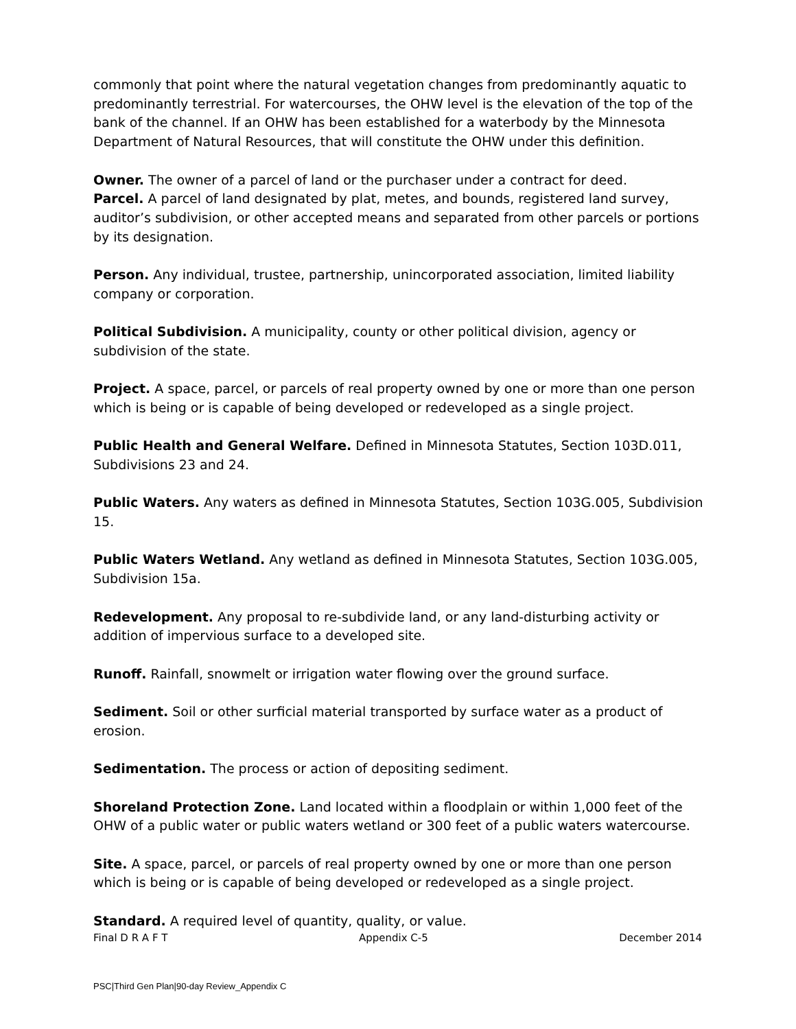commonly that point where the natural vegetation changes from predominantly aquatic to predominantly terrestrial. For watercourses, the OHW level is the elevation of the top of the bank of the channel. If an OHW has been established for a waterbody by the Minnesota Department of Natural Resources, that will constitute the OHW under this definition.
Owner. The owner of a parcel of land or the purchaser under a contract for deed.
Parcel. A parcel of land designated by plat, metes, and bounds, registered land survey, auditor’s subdivision, or other accepted means and separated from other parcels or portions by its designation.
Person. Any individual, trustee, partnership, unincorporated association, limited liability company or corporation.
Political Subdivision. A municipality, county or other political division, agency or subdivision of the state.
Project. A space, parcel, or parcels of real property owned by one or more than one person which is being or is capable of being developed or redeveloped as a single project.
Public Health and General Welfare. Defined in Minnesota Statutes, Section 103D.011, Subdivisions 23 and 24.
Public Waters. Any waters as defined in Minnesota Statutes, Section 103G.005, Subdivision 15.
Public Waters Wetland. Any wetland as defined in Minnesota Statutes, Section 103G.005, Subdivision 15a.
Redevelopment. Any proposal to re-subdivide land, or any land-disturbing activity or addition of impervious surface to a developed site.
Runoff. Rainfall, snowmelt or irrigation water flowing over the ground surface.
Sediment. Soil or other surficial material transported by surface water as a product of erosion.
Sedimentation. The process or action of depositing sediment.
Shoreland Protection Zone. Land located within a floodplain or within 1,000 feet of the OHW of a public water or public waters wetland or 300 feet of a public waters watercourse.
Site. A space, parcel, or parcels of real property owned by one or more than one person which is being or is capable of being developed or redeveloped as a single project.
Standard. A required level of quantity, quality, or value.
Final D R A F T Appendix C-5 December 2014
PSC|Third Gen Plan|90-day Review_Appendix C